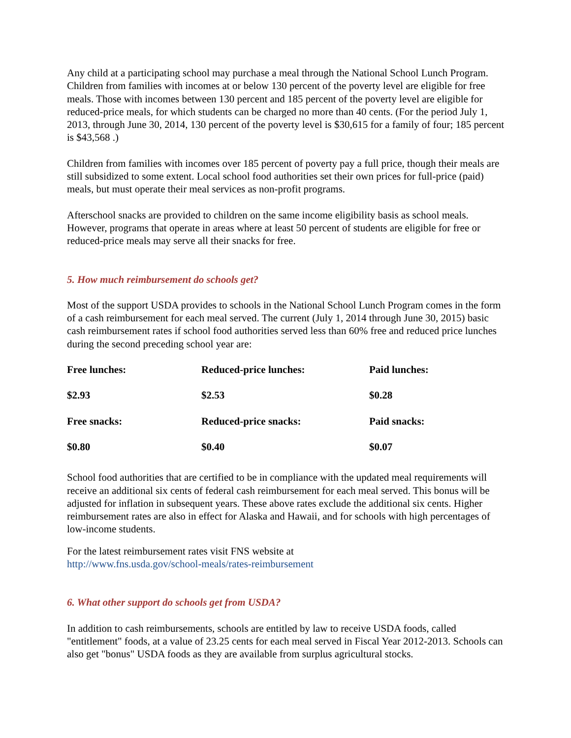Any child at a participating school may purchase a meal through the National School Lunch Program. Children from families with incomes at or below 130 percent of the poverty level are eligible for free meals. Those with incomes between 130 percent and 185 percent of the poverty level are eligible for reduced-price meals, for which students can be charged no more than 40 cents. (For the period July 1, 2013, through June 30, 2014, 130 percent of the poverty level is $30,615 for a family of four; 185 percent is $43,568 .)
Children from families with incomes over 185 percent of poverty pay a full price, though their meals are still subsidized to some extent. Local school food authorities set their own prices for full-price (paid) meals, but must operate their meal services as non-profit programs.
Afterschool snacks are provided to children on the same income eligibility basis as school meals. However, programs that operate in areas where at least 50 percent of students are eligible for free or reduced-price meals may serve all their snacks for free.
5. How much reimbursement do schools get?
Most of the support USDA provides to schools in the National School Lunch Program comes in the form of a cash reimbursement for each meal served. The current (July 1, 2014 through June 30, 2015) basic cash reimbursement rates if school food authorities served less than 60% free and reduced price lunches during the second preceding school year are:
| Free lunches: | Reduced-price lunches: | Paid lunches: |
| $2.93 | $2.53 | $0.28 |
| Free snacks: | Reduced-price snacks: | Paid snacks: |
| $0.80 | $0.40 | $0.07 |
School food authorities that are certified to be in compliance with the updated meal requirements will receive an additional six cents of federal cash reimbursement for each meal served. This bonus will be adjusted for inflation in subsequent years. These above rates exclude the additional six cents. Higher reimbursement rates are also in effect for Alaska and Hawaii, and for schools with high percentages of low-income students.
For the latest reimbursement rates visit FNS website at
http://www.fns.usda.gov/school-meals/rates-reimbursement
6. What other support do schools get from USDA?
In addition to cash reimbursements, schools are entitled by law to receive USDA foods, called "entitlement" foods, at a value of 23.25 cents for each meal served in Fiscal Year 2012-2013. Schools can also get "bonus" USDA foods as they are available from surplus agricultural stocks.